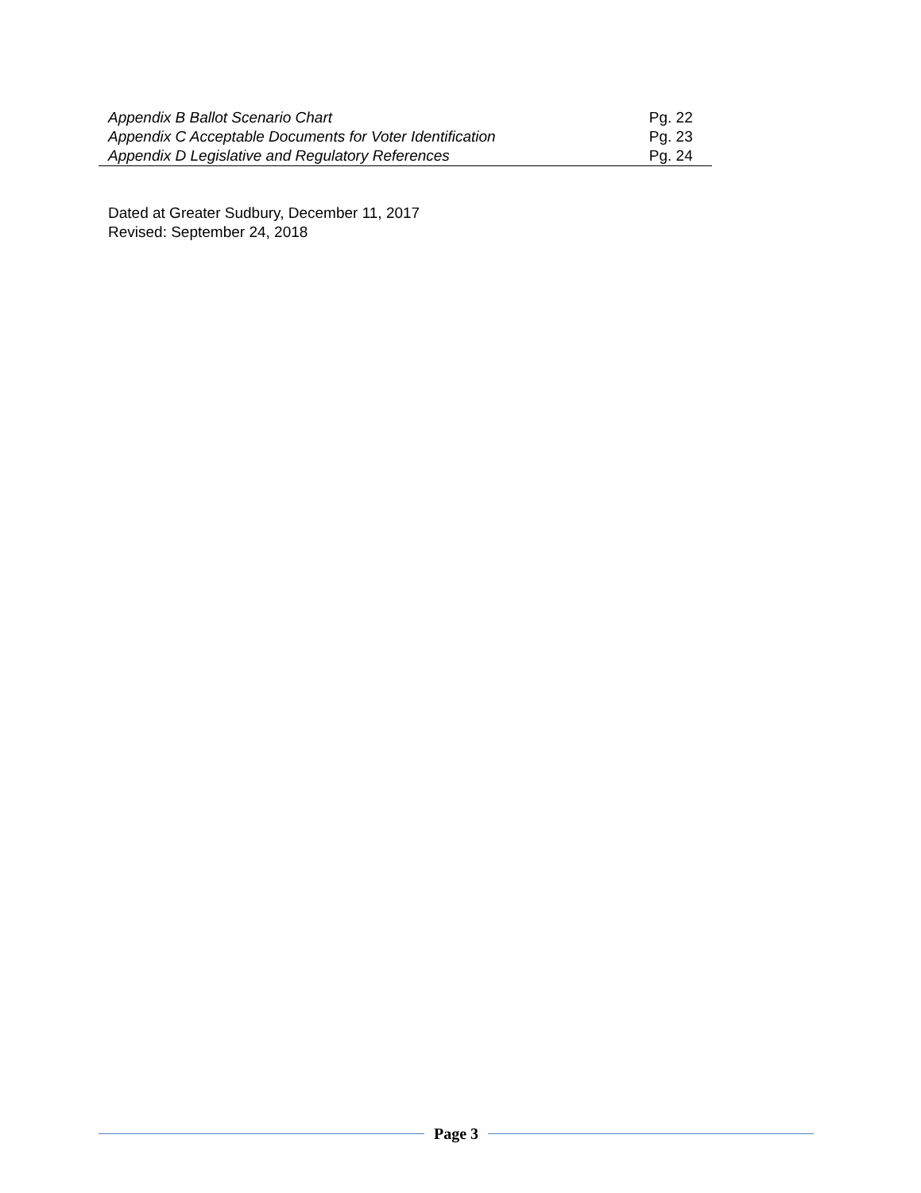| Appendix B Ballot Scenario Chart | Pg. 22 |
| Appendix C Acceptable Documents for Voter Identification | Pg. 23 |
| Appendix D Legislative and Regulatory References | Pg. 24 |
Dated at Greater Sudbury, December 11, 2017
Revised: September 24, 2018
Page 3